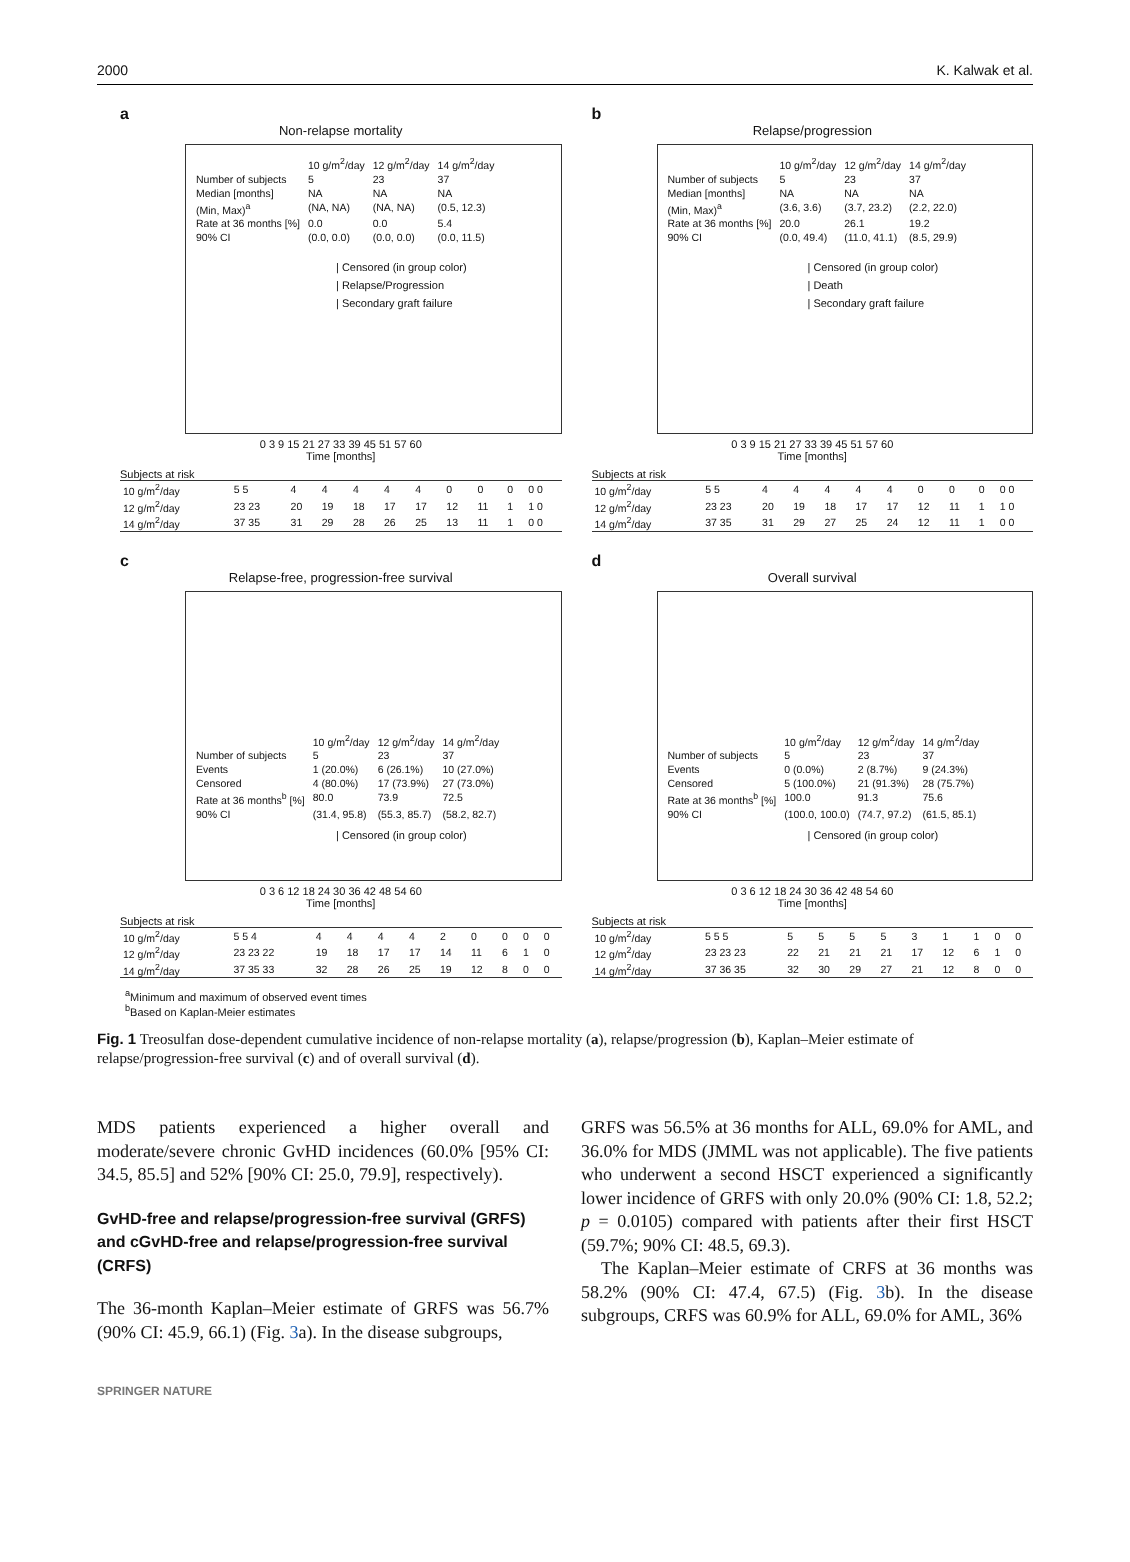2000 K. Kalwak et al.
a
Non-relapse mortality
| | 10 g/m<sup>2</sup>/day | 12 g/m<sup>2</sup>/day | 14 g/m<sup>2</sup>/day |
| Number of subjects | 5 | 23 | 37 |
| Median [months] | NA | NA | NA |
| (Min, Max)<sup>a</sup> | (NA, NA) | (NA, NA) | (0.5, 12.3) |
| Rate at 36 months [%] | 0.0 | 0.0 | 5.4 |
| 90% CI | (0.0, 0.0) | (0.0, 0.0) | (0.0, 11.5) |
| Censored (in group color)
| Relapse/Progression
| Secondary graft failure
0 3 9 15 21 27 33 39 45 51 57 60
Time [months]
Subjects at risk
| 10 g/m<sup>2</sup>/day | 5 5 | 4 | 4 | 4 | 4 | 4 | 0 | 0 | 0 | 0 0 |
| 12 g/m<sup>2</sup>/day | 23 23 | 20 | 19 | 18 | 17 | 17 | 12 | 11 | 1 | 1 0 |
| 14 g/m<sup>2</sup>/day | 37 35 | 31 | 29 | 28 | 26 | 25 | 13 | 11 | 1 | 0 0 |
b
Relapse/progression
| | 10 g/m<sup>2</sup>/day | 12 g/m<sup>2</sup>/day | 14 g/m<sup>2</sup>/day |
| Number of subjects | 5 | 23 | 37 |
| Median [months] | NA | NA | NA |
| (Min, Max)<sup>a</sup> | (3.6, 3.6) | (3.7, 23.2) | (2.2, 22.0) |
| Rate at 36 months [%] | 20.0 | 26.1 | 19.2 |
| 90% CI | (0.0, 49.4) | (11.0, 41.1) | (8.5, 29.9) |
| Censored (in group color)
| Death
| Secondary graft failure
0 3 9 15 21 27 33 39 45 51 57 60
Time [months]
Subjects at risk
| 10 g/m<sup>2</sup>/day | 5 5 | 4 | 4 | 4 | 4 | 4 | 0 | 0 | 0 | 0 0 |
| 12 g/m<sup>2</sup>/day | 23 23 | 20 | 19 | 18 | 17 | 17 | 12 | 11 | 1 | 1 0 |
| 14 g/m<sup>2</sup>/day | 37 35 | 31 | 29 | 27 | 25 | 24 | 12 | 11 | 1 | 0 0 |
c
Relapse-free, progression-free survival
| | 10 g/m<sup>2</sup>/day | 12 g/m<sup>2</sup>/day | 14 g/m<sup>2</sup>/day |
| Number of subjects | 5 | 23 | 37 |
| Events | 1 (20.0%) | 6 (26.1%) | 10 (27.0%) |
| Censored | 4 (80.0%) | 17 (73.9%) | 27 (73.0%) |
| Rate at 36 months<sup>b</sup> [%] | 80.0 | 73.9 | 72.5 |
| 90% CI | (31.4, 95.8) | (55.3, 85.7) | (58.2, 82.7) |
| Censored (in group color)
0 3 6 12 18 24 30 36 42 48 54 60
Time [months]
Subjects at risk
| 10 g/m<sup>2</sup>/day | 5 5 4 | 4 | 4 | 4 | 4 | 2 | 0 | 0 | 0 | 0 |
| 12 g/m<sup>2</sup>/day | 23 23 22 | 19 | 18 | 17 | 17 | 14 | 11 | 6 | 1 | 0 |
| 14 g/m<sup>2</sup>/day | 37 35 33 | 32 | 28 | 26 | 25 | 19 | 12 | 8 | 0 | 0 |
d
Overall survival
| | 10 g/m<sup>2</sup>/day | 12 g/m<sup>2</sup>/day | 14 g/m<sup>2</sup>/day |
| Number of subjects | 5 | 23 | 37 |
| Events | 0 (0.0%) | 2 (8.7%) | 9 (24.3%) |
| Censored | 5 (100.0%) | 21 (91.3%) | 28 (75.7%) |
| Rate at 36 months<sup>b</sup> [%] | 100.0 | 91.3 | 75.6 |
| 90% CI | (100.0, 100.0) | (74.7, 97.2) | (61.5, 85.1) |
| Censored (in group color)
0 3 6 12 18 24 30 36 42 48 54 60
Time [months]
Subjects at risk
| 10 g/m<sup>2</sup>/day | 5 5 5 | 5 | 5 | 5 | 5 | 3 | 1 | 1 | 0 | 0 |
| 12 g/m<sup>2</sup>/day | 23 23 23 | 22 | 21 | 21 | 21 | 17 | 12 | 6 | 1 | 0 |
| 14 g/m<sup>2</sup>/day | 37 36 35 | 32 | 30 | 29 | 27 | 21 | 12 | 8 | 0 | 0 |
<sup>a</sup> Minimum and maximum of observed event times
<sup>b</sup> Based on Kaplan-Meier estimates
Fig. 1 Treosulfan dose-dependent cumulative incidence of non-relapse mortality (a), relapse/progression (b), Kaplan–Meier estimate of relapse/progression-free survival (c) and of overall survival (d).
MDS patients experienced a higher overall and moderate/severe chronic GvHD incidences (60.0% [95% CI: 34.5, 85.5] and 52% [90% CI: 25.0, 79.9], respectively).
GvHD-free and relapse/progression-free survival (GRFS) and cGvHD-free and relapse/progression-free survival (CRFS)
The 36-month Kaplan–Meier estimate of GRFS was 56.7% (90% CI: 45.9, 66.1) (Fig. 3a). In the disease subgroups,
GRFS was 56.5% at 36 months for ALL, 69.0% for AML, and 36.0% for MDS (JMML was not applicable). The five patients who underwent a second HSCT experienced a significantly lower incidence of GRFS with only 20.0% (90% CI: 1.8, 52.2; p = 0.0105) compared with patients after their first HSCT (59.7%; 90% CI: 48.5, 69.3).
The Kaplan–Meier estimate of CRFS at 36 months was 58.2% (90% CI: 47.4, 67.5) (Fig. 3b). In the disease subgroups, CRFS was 60.9% for ALL, 69.0% for AML, 36%
SPRINGER NATURE